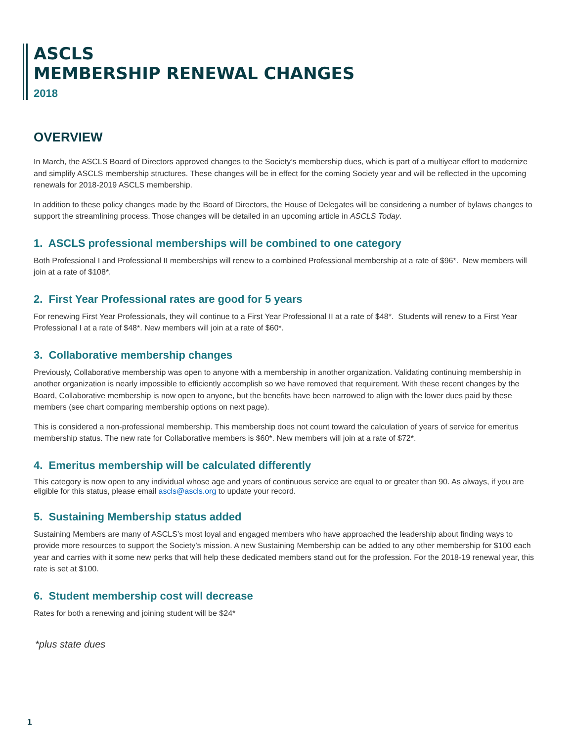ASCLS
MEMBERSHIP RENEWAL CHANGES
2018
OVERVIEW
In March, the ASCLS Board of Directors approved changes to the Society’s membership dues, which is part of a multiyear effort to modernize and simplify ASCLS membership structures. These changes will be in effect for the coming Society year and will be reflected in the upcoming renewals for 2018-2019 ASCLS membership.
In addition to these policy changes made by the Board of Directors, the House of Delegates will be considering a number of bylaws changes to support the streamlining process. Those changes will be detailed in an upcoming article in ASCLS Today.
1. ASCLS professional memberships will be combined to one category
Both Professional I and Professional II memberships will renew to a combined Professional membership at a rate of $96*. New members will join at a rate of $108*.
2. First Year Professional rates are good for 5 years
For renewing First Year Professionals, they will continue to a First Year Professional II at a rate of $48*. Students will renew to a First Year Professional I at a rate of $48*. New members will join at a rate of $60*.
3. Collaborative membership changes
Previously, Collaborative membership was open to anyone with a membership in another organization. Validating continuing membership in another organization is nearly impossible to efficiently accomplish so we have removed that requirement. With these recent changes by the Board, Collaborative membership is now open to anyone, but the benefits have been narrowed to align with the lower dues paid by these members (see chart comparing membership options on next page).
This is considered a non-professional membership. This membership does not count toward the calculation of years of service for emeritus membership status. The new rate for Collaborative members is $60*. New members will join at a rate of $72*.
4. Emeritus membership will be calculated differently
This category is now open to any individual whose age and years of continuous service are equal to or greater than 90. As always, if you are eligible for this status, please email ascls@ascls.org to update your record.
5. Sustaining Membership status added
Sustaining Members are many of ASCLS’s most loyal and engaged members who have approached the leadership about finding ways to provide more resources to support the Society’s mission. A new Sustaining Membership can be added to any other membership for $100 each year and carries with it some new perks that will help these dedicated members stand out for the profession. For the 2018-19 renewal year, this rate is set at $100.
6. Student membership cost will decrease
Rates for both a renewing and joining student will be $24*
*plus state dues
1